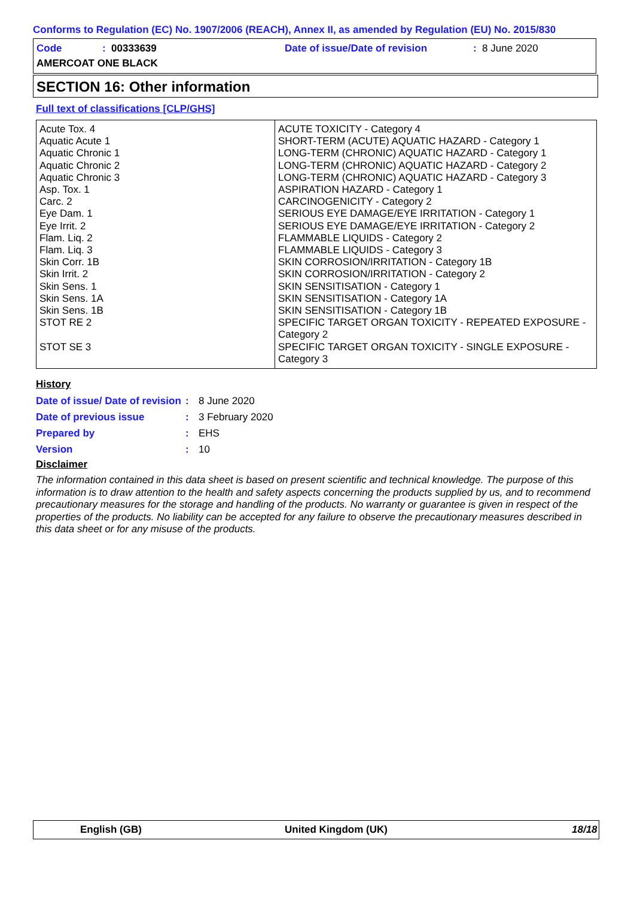Conforms to Regulation (EC) No. 1907/2006 (REACH), Annex II, as amended by Regulation (EU) No. 2015/830
Code: 00333639 Date of issue/Date of revision: 8 June 2020
AMERCOAT ONE BLACK
SECTION 16: Other information
Full text of classifications [CLP/GHS]
| Acute Tox. 4 Aquatic Acute 1 Aquatic Chronic 1 Aquatic Chronic 2 Aquatic Chronic 3 Asp. Tox. 1 Carc. 2 Eye Dam. 1 Eye Irrit. 2 Flam. Liq. 2 Flam. Liq. 3 Skin Corr. 1B Skin Irrit. 2 Skin Sens. 1 Skin Sens. 1A Skin Sens. 1B STOT RE 2 STOT SE 3 | ACUTE TOXICITY - Category 4 SHORT-TERM (ACUTE) AQUATIC HAZARD - Category 1 LONG-TERM (CHRONIC) AQUATIC HAZARD - Category 1 LONG-TERM (CHRONIC) AQUATIC HAZARD - Category 2 LONG-TERM (CHRONIC) AQUATIC HAZARD - Category 3 ASPIRATION HAZARD - Category 1 CARCINOGENICITY - Category 2 SERIOUS EYE DAMAGE/EYE IRRITATION - Category 1 SERIOUS EYE DAMAGE/EYE IRRITATION - Category 2 FLAMMABLE LIQUIDS - Category 2 FLAMMABLE LIQUIDS - Category 3 SKIN CORROSION/IRRITATION - Category 1B SKIN CORROSION/IRRITATION - Category 2 SKIN SENSITISATION - Category 1 SKIN SENSITISATION - Category 1A SKIN SENSITISATION - Category 1B SPECIFIC TARGET ORGAN TOXICITY - REPEATED EXPOSURE - Category 2 SPECIFIC TARGET ORGAN TOXICITY - SINGLE EXPOSURE - Category 3 |
History
| Date of issue/ Date of revision | : | 8 June 2020 |
| Date of previous issue | : | 3 February 2020 |
| Prepared by | : | EHS |
| Version | : | 10 |
Disclaimer
The information contained in this data sheet is based on present scientific and technical knowledge. The purpose of this information is to draw attention to the health and safety aspects concerning the products supplied by us, and to recommend precautionary measures for the storage and handling of the products. No warranty or guarantee is given in respect of the properties of the products. No liability can be accepted for any failure to observe the precautionary measures described in this data sheet or for any misuse of the products.
English (GB) United Kingdom (UK) 18/18